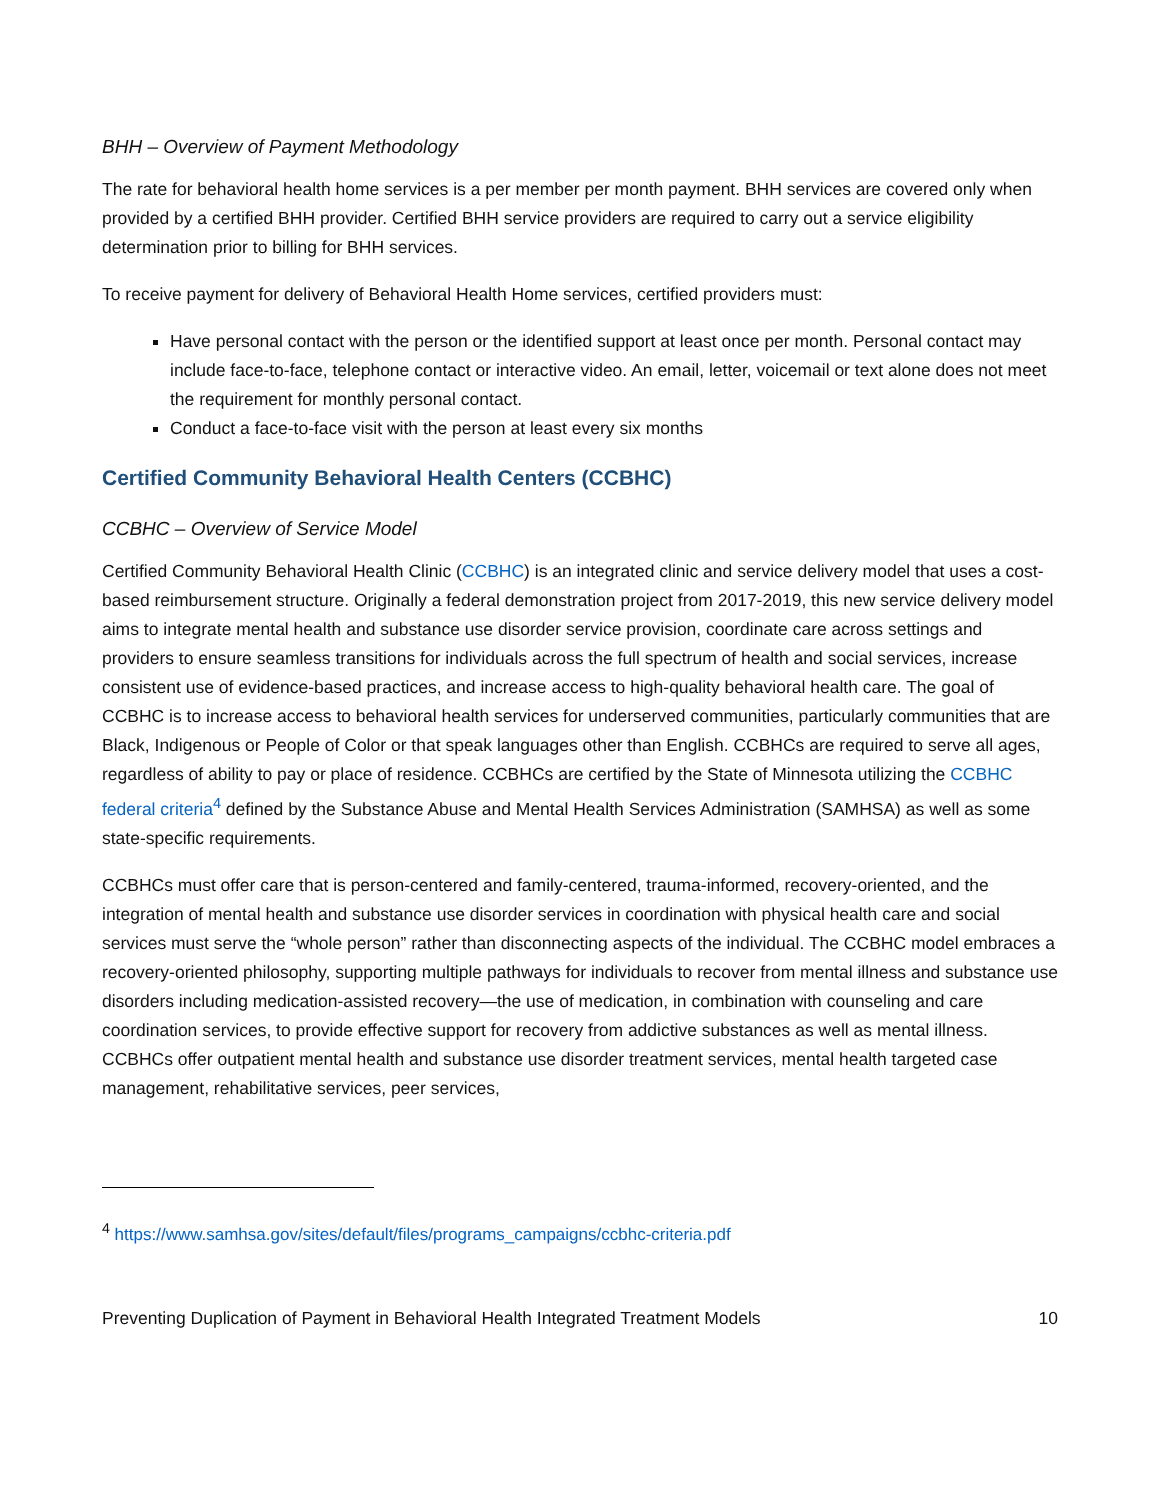BHH – Overview of Payment Methodology
The rate for behavioral health home services is a per member per month payment. BHH services are covered only when provided by a certified BHH provider. Certified BHH service providers are required to carry out a service eligibility determination prior to billing for BHH services.
To receive payment for delivery of Behavioral Health Home services, certified providers must:
Have personal contact with the person or the identified support at least once per month. Personal contact may include face-to-face, telephone contact or interactive video. An email, letter, voicemail or text alone does not meet the requirement for monthly personal contact.
Conduct a face-to-face visit with the person at least every six months
Certified Community Behavioral Health Centers (CCBHC)
CCBHC – Overview of Service Model
Certified Community Behavioral Health Clinic (CCBHC) is an integrated clinic and service delivery model that uses a cost-based reimbursement structure. Originally a federal demonstration project from 2017-2019, this new service delivery model aims to integrate mental health and substance use disorder service provision, coordinate care across settings and providers to ensure seamless transitions for individuals across the full spectrum of health and social services, increase consistent use of evidence-based practices, and increase access to high-quality behavioral health care. The goal of CCBHC is to increase access to behavioral health services for underserved communities, particularly communities that are Black, Indigenous or People of Color or that speak languages other than English. CCBHCs are required to serve all ages, regardless of ability to pay or place of residence. CCBHCs are certified by the State of Minnesota utilizing the CCBHC federal criteria<sup>4</sup> defined by the Substance Abuse and Mental Health Services Administration (SAMHSA) as well as some state-specific requirements.
CCBHCs must offer care that is person-centered and family-centered, trauma-informed, recovery-oriented, and the integration of mental health and substance use disorder services in coordination with physical health care and social services must serve the “whole person” rather than disconnecting aspects of the individual. The CCBHC model embraces a recovery-oriented philosophy, supporting multiple pathways for individuals to recover from mental illness and substance use disorders including medication-assisted recovery—the use of medication, in combination with counseling and care coordination services, to provide effective support for recovery from addictive substances as well as mental illness. CCBHCs offer outpatient mental health and substance use disorder treatment services, mental health targeted case management, rehabilitative services, peer services,
<sup>4</sup> https://www.samhsa.gov/sites/default/files/programs_campaigns/ccbhc-criteria.pdf
Preventing Duplication of Payment in Behavioral Health Integrated Treatment Models 10